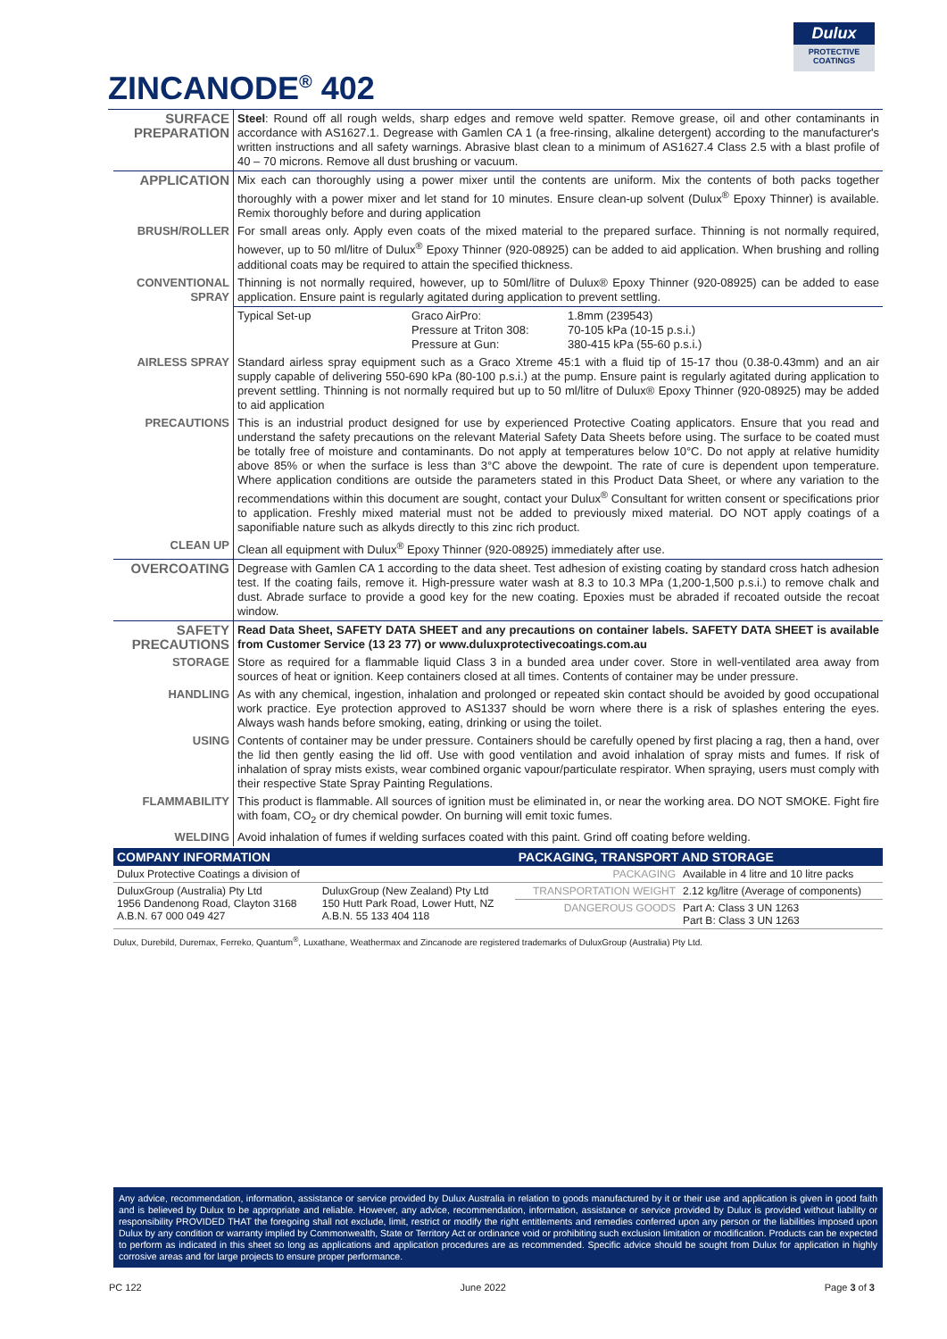Dulux
PROTECTIVE
COATINGS
ZINCANODE<sup>®</sup> 402
| SURFACE PREPARATION | Steel : Round off all rough welds, sharp edges and remove weld spatter. Remove grease, oil and other contaminants in accordance with AS1627.1. Degrease with Gamlen CA 1 (a free-rinsing, alkaline detergent) according to the manufacturer's written instructions and all safety warnings. Abrasive blast clean to a minimum of AS1627.4 Class 2.5 with a blast profile of 40 – 70 microns. Remove all dust brushing or vacuum. |
| APPLICATION | Mix each can thoroughly using a power mixer until the contents are uniform. Mix the contents of both packs together thoroughly with a power mixer and let stand for 10 minutes. Ensure clean-up solvent (Dulux<sup>®</sup> Epoxy Thinner) is available. Remix thoroughly before and during application |
| BRUSH/ROLLER | For small areas only. Apply even coats of the mixed material to the prepared surface. Thinning is not normally required, however, up to 50 ml/litre of Dulux<sup>®</sup> Epoxy Thinner (920-08925) can be added to aid application. When brushing and rolling additional coats may be required to attain the specified thickness. |
| CONVENTIONAL SPRAY | Thinning is not normally required, however, up to 50ml/litre of Dulux® Epoxy Thinner (920-08925) can be added to ease application. Ensure paint is regularly agitated during application to prevent settling. |
| | Typical Set-up Graco AirPro: Pressure at Triton 308: Pressure at Gun: 1.8mm (239543) 70-105 kPa (10-15 p.s.i.) 380-415 kPa (55-60 p.s.i.) |
| AIRLESS SPRAY | Standard airless spray equipment such as a Graco Xtreme 45:1 with a fluid tip of 15-17 thou (0.38-0.43mm) and an air supply capable of delivering 550-690 kPa (80-100 p.s.i.) at the pump. Ensure paint is regularly agitated during application to prevent settling. Thinning is not normally required but up to 50 ml/litre of Dulux® Epoxy Thinner (920-08925) may be added to aid application |
| PRECAUTIONS | This is an industrial product designed for use by experienced Protective Coating applicators. Ensure that you read and understand the safety precautions on the relevant Material Safety Data Sheets before using. The surface to be coated must be totally free of moisture and contaminants. Do not apply at temperatures below 10°C. Do not apply at relative humidity above 85% or when the surface is less than 3°C above the dewpoint. The rate of cure is dependent upon temperature. Where application conditions are outside the parameters stated in this Product Data Sheet, or where any variation to the recommendations within this document are sought, contact your Dulux<sup>®</sup> Consultant for written consent or specifications prior to application. Freshly mixed material must not be added to previously mixed material. DO NOT apply coatings of a saponifiable nature such as alkyds directly to this zinc rich product. |
| CLEAN UP | Clean all equipment with Dulux<sup>®</sup> Epoxy Thinner (920-08925) immediately after use. |
| OVERCOATING | Degrease with Gamlen CA 1 according to the data sheet. Test adhesion of existing coating by standard cross hatch adhesion test. If the coating fails, remove it. High-pressure water wash at 8.3 to 10.3 MPa (1,200-1,500 p.s.i.) to remove chalk and dust. Abrade surface to provide a good key for the new coating. Epoxies must be abraded if recoated outside the recoat window. |
| SAFETY PRECAUTIONS | Read Data Sheet, SAFETY DATA SHEET and any precautions on container labels. SAFETY DATA SHEET is available from Customer Service (13 23 77) or www.duluxprotectivecoatings.com.au |
| STORAGE | Store as required for a flammable liquid Class 3 in a bunded area under cover. Store in well-ventilated area away from sources of heat or ignition. Keep containers closed at all times. Contents of container may be under pressure. |
| HANDLING | As with any chemical, ingestion, inhalation and prolonged or repeated skin contact should be avoided by good occupational work practice. Eye protection approved to AS1337 should be worn where there is a risk of splashes entering the eyes. Always wash hands before smoking, eating, drinking or using the toilet. |
| USING | Contents of container may be under pressure. Containers should be carefully opened by first placing a rag, then a hand, over the lid then gently easing the lid off. Use with good ventilation and avoid inhalation of spray mists and fumes. If risk of inhalation of spray mists exists, wear combined organic vapour/particulate respirator. When spraying, users must comply with their respective State Spray Painting Regulations. |
| FLAMMABILITY | This product is flammable. All sources of ignition must be eliminated in, or near the working area. DO NOT SMOKE. Fight fire with foam, CO<sub>2</sub> or dry chemical powder. On burning will emit toxic fumes. |
| WELDING | Avoid inhalation of fumes if welding surfaces coated with this paint. Grind off coating before welding. |
| COMPANY INFORMATION | | PACKAGING, TRANSPORT AND STORAGE | |
| --- | --- | --- | --- |
| Dulux Protective Coatings a division of | | PACKAGING | Available in 4 litre and 10 litre packs |
| DuluxGroup (Australia) Pty Ltd 1956 Dandenong Road, Clayton 3168 A.B.N. 67 000 049 427 | DuluxGroup (New Zealand) Pty Ltd 150 Hutt Park Road, Lower Hutt, NZ A.B.N. 55 133 404 118 | TRANSPORTATION WEIGHT | 2.12 kg/litre (Average of components) |
| | | DANGEROUS GOODS | Part A: Class 3 UN 1263 Part B: Class 3 UN 1263 |
Dulux, Durebild, Duremax, Ferreko, Quantum<sup>®</sup>, Luxathane, Weathermax and Zincanode are registered trademarks of DuluxGroup (Australia) Pty Ltd.
Any advice, recommendation, information, assistance or service provided by Dulux Australia in relation to goods manufactured by it or their use and application is given in good faith and is believed by Dulux to be appropriate and reliable. However, any advice, recommendation, information, assistance or service provided by Dulux is provided without liability or responsibility PROVIDED THAT the foregoing shall not exclude, limit, restrict or modify the right entitlements and remedies conferred upon any person or the liabilities imposed upon Dulux by any condition or warranty implied by Commonwealth, State or Territory Act or ordinance void or prohibiting such exclusion limitation or modification. Products can be expected to perform as indicated in this sheet so long as applications and application procedures are as recommended. Specific advice should be sought from Dulux for application in highly corrosive areas and for large projects to ensure proper performance.
PC 122 June 2022 Page 3 of 3